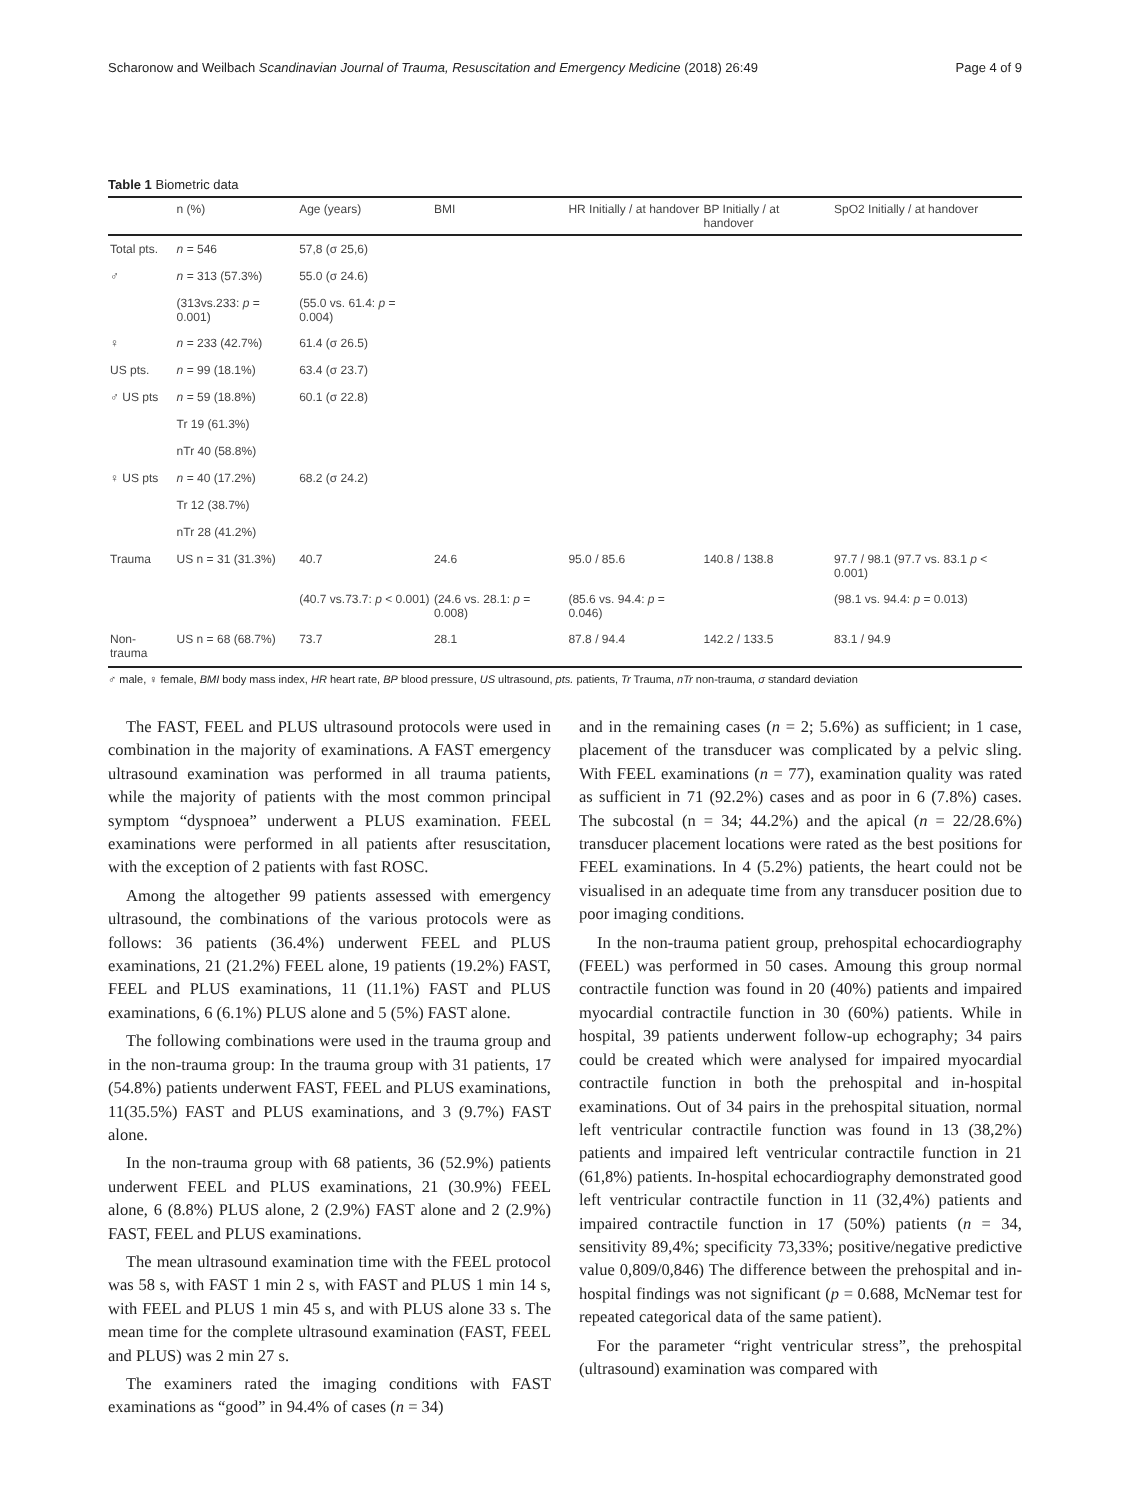Scharonow and Weilbach Scandinavian Journal of Trauma, Resuscitation and Emergency Medicine (2018) 26:49 Page 4 of 9
Table 1 Biometric data
| | n (%) | Age (years) | BMI | HR Initially / at handover | BP Initially / at handover | SpO2 Initially / at handover |
| --- | --- | --- | --- | --- | --- | --- |
| Total pts. | n = 546 | 57,8 (σ 25,6) | | | | |
| ♂ | n = 313 (57.3%) | 55.0 (σ 24.6) | | | | |
| | (313vs.233: p = 0.001) | (55.0 vs. 61.4: p = 0.004) | | | | |
| ♀ | n = 233 (42.7%) | 61.4 (σ 26.5) | | | | |
| US pts. | n = 99 (18.1%) | 63.4 (σ 23.7) | | | | |
| ♂ US pts | n = 59 (18.8%) | 60.1 (σ 22.8) | | | | |
| | Tr 19 (61.3%) | | | | | |
| | nTr 40 (58.8%) | | | | | |
| ♀ US pts | n = 40 (17.2%) | 68.2 (σ 24.2) | | | | |
| | Tr 12 (38.7%) | | | | | |
| | nTr 28 (41.2%) | | | | | |
| Trauma | US n = 31 (31.3%) | 40.7 | 24.6 | 95.0 / 85.6 | 140.8 / 138.8 | 97.7 / 98.1 (97.7 vs. 83.1 p < 0.001) |
| | | (40.7 vs.73.7: p < 0.001) | (24.6 vs. 28.1: p = 0.008) | (85.6 vs. 94.4: p = 0.046) | | (98.1 vs. 94.4: p = 0.013) |
| Non-trauma | US n = 68 (68.7%) | 73.7 | 28.1 | 87.8 / 94.4 | 142.2 / 133.5 | 83.1 / 94.9 |
♂ male, ♀ female, BMI body mass index, HR heart rate, BP blood pressure, US ultrasound, pts. patients, Tr Trauma, nTr non-trauma, σ standard deviation
The FAST, FEEL and PLUS ultrasound protocols were used in combination in the majority of examinations. A FAST emergency ultrasound examination was performed in all trauma patients, while the majority of patients with the most common principal symptom “dyspnoea” underwent a PLUS examination. FEEL examinations were performed in all patients after resuscitation, with the exception of 2 patients with fast ROSC.
Among the altogether 99 patients assessed with emergency ultrasound, the combinations of the various protocols were as follows: 36 patients (36.4%) underwent FEEL and PLUS examinations, 21 (21.2%) FEEL alone, 19 patients (19.2%) FAST, FEEL and PLUS examinations, 11 (11.1%) FAST and PLUS examinations, 6 (6.1%) PLUS alone and 5 (5%) FAST alone.
The following combinations were used in the trauma group and in the non-trauma group: In the trauma group with 31 patients, 17 (54.8%) patients underwent FAST, FEEL and PLUS examinations, 11(35.5%) FAST and PLUS examinations, and 3 (9.7%) FAST alone.
In the non-trauma group with 68 patients, 36 (52.9%) patients underwent FEEL and PLUS examinations, 21 (30.9%) FEEL alone, 6 (8.8%) PLUS alone, 2 (2.9%) FAST alone and 2 (2.9%) FAST, FEEL and PLUS examinations.
The mean ultrasound examination time with the FEEL protocol was 58 s, with FAST 1 min 2 s, with FAST and PLUS 1 min 14 s, with FEEL and PLUS 1 min 45 s, and with PLUS alone 33 s. The mean time for the complete ultrasound examination (FAST, FEEL and PLUS) was 2 min 27 s.
The examiners rated the imaging conditions with FAST examinations as “good” in 94.4% of cases (n = 34)
and in the remaining cases (n = 2; 5.6%) as sufficient; in 1 case, placement of the transducer was complicated by a pelvic sling. With FEEL examinations (n = 77), examination quality was rated as sufficient in 71 (92.2%) cases and as poor in 6 (7.8%) cases. The subcostal (n = 34; 44.2%) and the apical (n = 22/28.6%) transducer placement locations were rated as the best positions for FEEL examinations. In 4 (5.2%) patients, the heart could not be visualised in an adequate time from any transducer position due to poor imaging conditions.
In the non-trauma patient group, prehospital echocardiography (FEEL) was performed in 50 cases. Amoung this group normal contractile function was found in 20 (40%) patients and impaired myocardial contractile function in 30 (60%) patients. While in hospital, 39 patients underwent follow-up echography; 34 pairs could be created which were analysed for impaired myocardial contractile function in both the prehospital and in-hospital examinations. Out of 34 pairs in the prehospital situation, normal left ventricular contractile function was found in 13 (38,2%) patients and impaired left ventricular contractile function in 21 (61,8%) patients. In-hospital echocardiography demonstrated good left ventricular contractile function in 11 (32,4%) patients and impaired contractile function in 17 (50%) patients (n = 34, sensitivity 89,4%; specificity 73,33%; positive/negative predictive value 0,809/0,846) The difference between the prehospital and in-hospital findings was not significant (p = 0.688, McNemar test for repeated categorical data of the same patient).
For the parameter “right ventricular stress”, the prehospital (ultrasound) examination was compared with